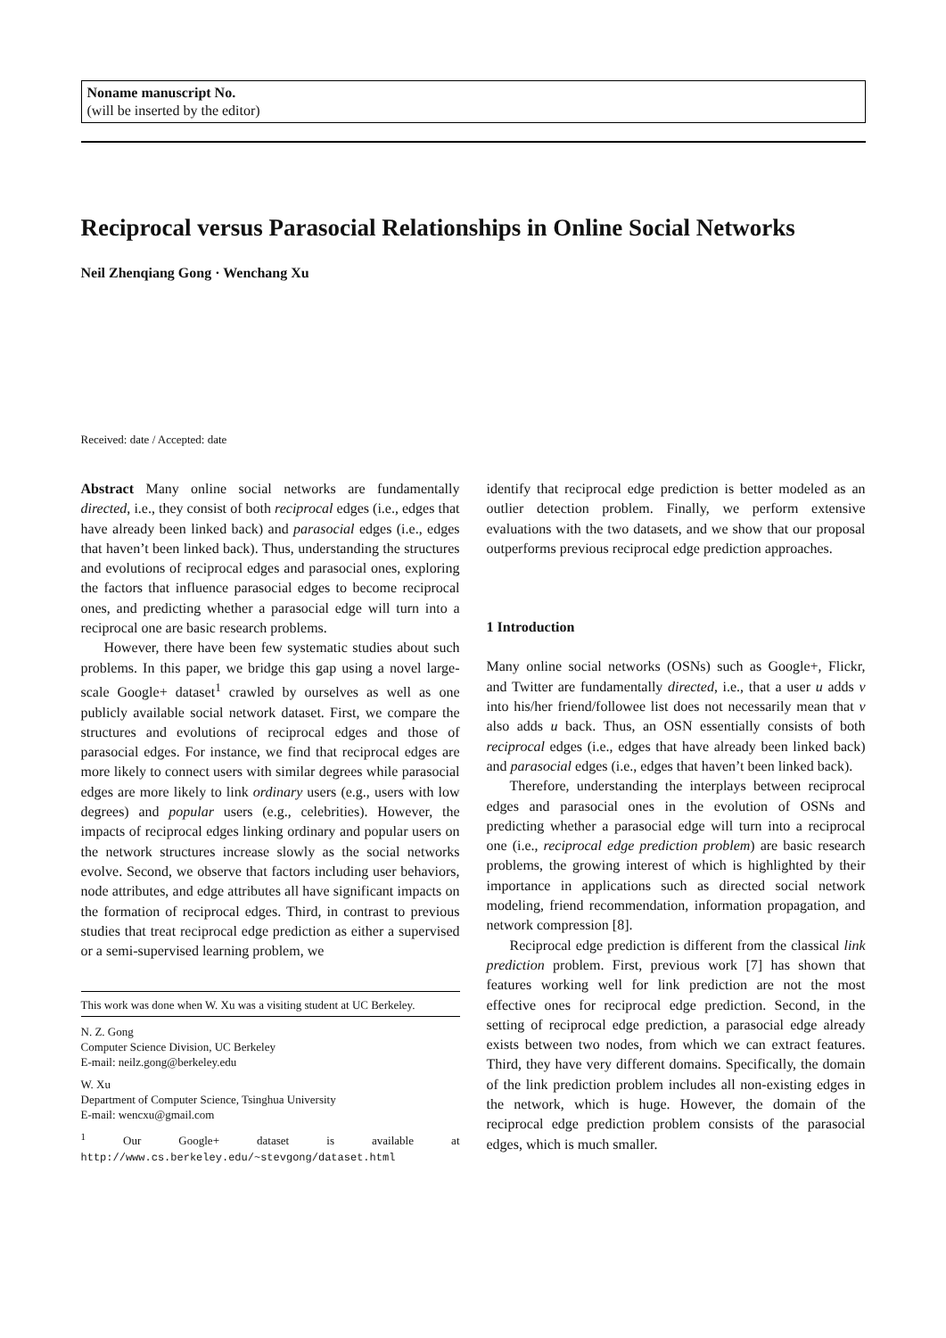Noname manuscript No.
(will be inserted by the editor)
Reciprocal versus Parasocial Relationships in Online Social Networks
Neil Zhenqiang Gong · Wenchang Xu
Received: date / Accepted: date
Abstract Many online social networks are fundamentally directed, i.e., they consist of both reciprocal edges (i.e., edges that have already been linked back) and parasocial edges (i.e., edges that haven’t been linked back). Thus, understanding the structures and evolutions of reciprocal edges and parasocial ones, exploring the factors that influence parasocial edges to become reciprocal ones, and predicting whether a parasocial edge will turn into a reciprocal one are basic research problems.
However, there have been few systematic studies about such problems. In this paper, we bridge this gap using a novel large-scale Google+ dataset<sup>1</sup> crawled by ourselves as well as one publicly available social network dataset. First, we compare the structures and evolutions of reciprocal edges and those of parasocial edges. For instance, we find that reciprocal edges are more likely to connect users with similar degrees while parasocial edges are more likely to link ordinary users (e.g., users with low degrees) and popular users (e.g., celebrities). However, the impacts of reciprocal edges linking ordinary and popular users on the network structures increase slowly as the social networks evolve. Second, we observe that factors including user behaviors, node attributes, and edge attributes all have significant impacts on the formation of reciprocal edges. Third, in contrast to previous studies that treat reciprocal edge prediction as either a supervised or a semi-supervised learning problem, we
This work was done when W. Xu was a visiting student at UC Berkeley.
N. Z. Gong
Computer Science Division, UC Berkeley
E-mail: neilz.gong@berkeley.edu
W. Xu
Department of Computer Science, Tsinghua University
E-mail: wencxu@gmail.com
<sup>1</sup> Our Google+ dataset is available at http://www.cs.berkeley.edu/~stevgong/dataset.html
identify that reciprocal edge prediction is better modeled as an outlier detection problem. Finally, we perform extensive evaluations with the two datasets, and we show that our proposal outperforms previous reciprocal edge prediction approaches.
1 Introduction
Many online social networks (OSNs) such as Google+, Flickr, and Twitter are fundamentally directed, i.e., that a user u adds v into his/her friend/followee list does not necessarily mean that v also adds u back. Thus, an OSN essentially consists of both reciprocal edges (i.e., edges that have already been linked back) and parasocial edges (i.e., edges that haven’t been linked back).
Therefore, understanding the interplays between reciprocal edges and parasocial ones in the evolution of OSNs and predicting whether a parasocial edge will turn into a reciprocal one (i.e., reciprocal edge prediction problem) are basic research problems, the growing interest of which is highlighted by their importance in applications such as directed social network modeling, friend recommendation, information propagation, and network compression [8].
Reciprocal edge prediction is different from the classical link prediction problem. First, previous work [7] has shown that features working well for link prediction are not the most effective ones for reciprocal edge prediction. Second, in the setting of reciprocal edge prediction, a parasocial edge already exists between two nodes, from which we can extract features. Third, they have very different domains. Specifically, the domain of the link prediction problem includes all non-existing edges in the network, which is huge. However, the domain of the reciprocal edge prediction problem consists of the parasocial edges, which is much smaller.